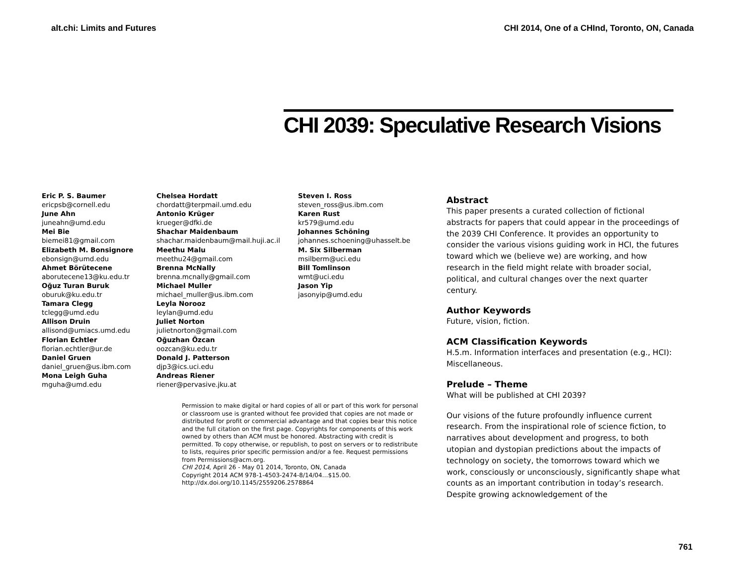alt.chi: Limits and Futures CHI 2014, One of a CHInd, Toronto, ON, Canada
CHI 2039: Speculative Research Visions
Eric P. S. Baumer
ericpsb@cornell.edu
June Ahn
juneahn@umd.edu
Mei Bie
biemei81@gmail.com
Elizabeth M. Bonsignore
ebonsign@umd.edu
Ahmet Börütecene
aborutecene13@ku.edu.tr
Oğuz Turan Buruk
oburuk@ku.edu.tr
Tamara Clegg
tclegg@umd.edu
Allison Druin
allisond@umiacs.umd.edu
Florian Echtler
florian.echtler@ur.de
Daniel Gruen
daniel_gruen@us.ibm.com
Mona Leigh Guha
mguha@umd.edu
Chelsea Hordatt
chordatt@terpmail.umd.edu
Antonio Krüger
krueger@dfki.de
Shachar Maidenbaum
shachar.maidenbaum@mail.huji.ac.il
Meethu Malu
meethu24@gmail.com
Brenna McNally
brenna.mcnally@gmail.com
Michael Muller
michael_muller@us.ibm.com
Leyla Norooz
leylan@umd.edu
Juliet Norton
julietnorton@gmail.com
Oğuzhan Özcan
oozcan@ku.edu.tr
Donald J. Patterson
djp3@ics.uci.edu
Andreas Riener
riener@pervasive.jku.at
Steven I. Ross
steven_ross@us.ibm.com
Karen Rust
kr579@umd.edu
Johannes Schöning
johannes.schoening@uhasselt.be
M. Six Silberman
msilberm@uci.edu
Bill Tomlinson
wmt@uci.edu
Jason Yip
jasonyip@umd.edu
Permission to make digital or hard copies of all or part of this work for personal or classroom use is granted without fee provided that copies are not made or distributed for profit or commercial advantage and that copies bear this notice and the full citation on the first page. Copyrights for components of this work owned by others than ACM must be honored. Abstracting with credit is permitted. To copy otherwise, or republish, to post on servers or to redistribute to lists, requires prior specific permission and/or a fee. Request permissions from Permissions@acm.org.
CHI 2014, April 26 - May 01 2014, Toronto, ON, Canada
Copyright 2014 ACM 978-1-4503-2474-8/14/04…$15.00.
http://dx.doi.org/10.1145/2559206.2578864
Abstract
This paper presents a curated collection of fictional abstracts for papers that could appear in the proceedings of the 2039 CHI Conference. It provides an opportunity to consider the various visions guiding work in HCI, the futures toward which we (believe we) are working, and how research in the field might relate with broader social, political, and cultural changes over the next quarter century.
Author Keywords
Future, vision, fiction.
ACM Classification Keywords
H.5.m. Information interfaces and presentation (e.g., HCI): Miscellaneous.
Prelude – Theme
What will be published at CHI 2039?
Our visions of the future profoundly influence current research. From the inspirational role of science fiction, to narratives about development and progress, to both utopian and dystopian predictions about the impacts of technology on society, the tomorrows toward which we work, consciously or unconsciously, significantly shape what counts as an important contribution in today’s research. Despite growing acknowledgement of the
761